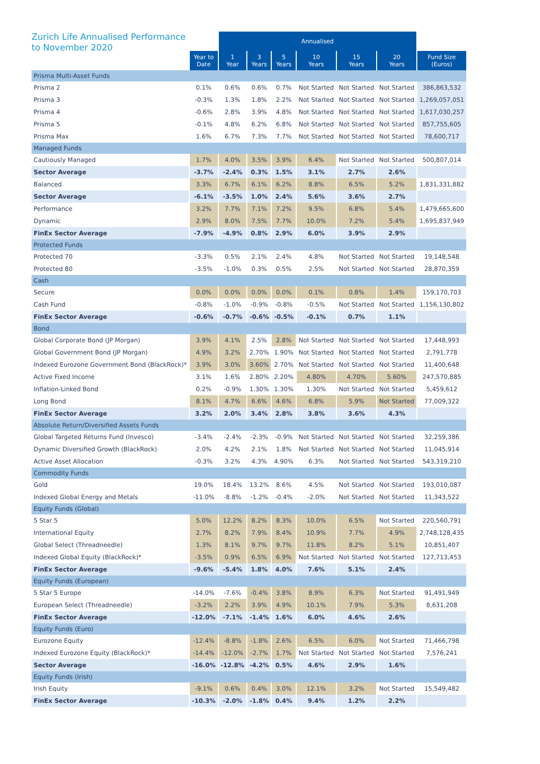Zurich Life Annualised Performance
to November 2020
| | | Annualised | | | | | | |
| --- | --- | --- | --- | --- | --- | --- | --- | --- |
| | Year to Date | 1 Year | 3 Years | 5 Years | 10 Years | 15 Years | 20 Years | Fund Size (Euros) |
| Prisma Multi-Asset Funds | | | | | | | | |
| Prisma 2 | 0.1% | 0.6% | 0.6% | 0.7% | Not Started | Not Started | Not Started | 386,863,532 |
| Prisma 3 | -0.3% | 1.3% | 1.8% | 2.2% | Not Started | Not Started | Not Started | 1,269,057,051 |
| Prisma 4 | -0.6% | 2.8% | 3.9% | 4.8% | Not Started | Not Started | Not Started | 1,617,030,257 |
| Prisma 5 | -0.1% | 4.8% | 6.2% | 6.8% | Not Started | Not Started | Not Started | 857,755,605 |
| Prisma Max | 1.6% | 6.7% | 7.3% | 7.7% | Not Started | Not Started | Not Started | 78,600,717 |
| Managed Funds | | | | | | | | |
| Cautiously Managed | 1.7% | 4.0% | 3.5% | 3.9% | 6.4% | Not Started | Not Started | 500,807,014 |
| Sector Average | -3.7% | -2.4% | 0.3% | 1.5% | 3.1% | 2.7% | 2.6% | |
| Balanced | 3.3% | 6.7% | 6.1% | 6.2% | 8.8% | 6.5% | 5.2% | 1,831,331,882 |
| Sector Average | -6.1% | -3.5% | 1.0% | 2.4% | 5.6% | 3.6% | 2.7% | |
| Performance | 3.2% | 7.7% | 7.1% | 7.2% | 9.5% | 6.8% | 5.4% | 1,479,665,600 |
| Dynamic | 2.9% | 8.0% | 7.5% | 7.7% | 10.0% | 7.2% | 5.4% | 1,695,837,949 |
| FinEx Sector Average | -7.9% | -4.9% | 0.8% | 2.9% | 6.0% | 3.9% | 2.9% | |
| Protected Funds | | | | | | | | |
| Protected 70 | -3.3% | 0.5% | 2.1% | 2.4% | 4.8% | Not Started | Not Started | 19,148,548 |
| Protected 80 | -3.5% | -1.0% | 0.3% | 0.5% | 2.5% | Not Started | Not Started | 28,870,359 |
| Cash | | | | | | | | |
| Secure | 0.0% | 0.0% | 0.0% | 0.0% | 0.1% | 0.8% | 1.4% | 159,170,703 |
| Cash Fund | -0.8% | -1.0% | -0.9% | -0.8% | -0.5% | Not Started | Not Started | 1,156,130,802 |
| FinEx Sector Average | -0.6% | -0.7% | -0.6% | -0.5% | -0.1% | 0.7% | 1.1% | |
| Bond | | | | | | | | |
| Global Corporate Bond (JP Morgan) | 3.9% | 4.1% | 2.5% | 2.8% | Not Started | Not Started | Not Started | 17,448,993 |
| Global Government Bond (JP Morgan) | 4.9% | 3.2% | 2.70% | 1.90% | Not Started | Not Started | Not Started | 2,791,778 |
| Indexed Eurozone Government Bond (BlackRock)* | 3.9% | 3.0% | 3.60% | 2.70% | Not Started | Not Started | Not Started | 11,400,648 |
| Active Fixed Income | 3.1% | 1.6% | 2.80% | 2.20% | 4.80% | 4.70% | 5.60% | 247,570,885 |
| Inflation-Linked Bond | 0.2% | -0.9% | 1.30% | 1.30% | 1.30% | Not Started | Not Started | 5,459,612 |
| Long Bond | 8.1% | 4.7% | 6.6% | 4.6% | 6.8% | 5.9% | Not Started | 77,009,322 |
| FinEx Sector Average | 3.2% | 2.0% | 3.4% | 2.8% | 3.8% | 3.6% | 4.3% | |
| Absolute Return/Diversified Assets Funds | | | | | | | | |
| Global Targeted Returns Fund (Invesco) | -3.4% | -2.4% | -2.3% | -0.9% | Not Started | Not Started | Not Started | 32,259,386 |
| Dynamic Diversified Growth (BlackRock) | 2.0% | 4.2% | 2.1% | 1.8% | Not Started | Not Started | Not Started | 11,045,914 |
| Active Asset Allocation | -0.3% | 3.2% | 4.3% | 4.90% | 6.3% | Not Started | Not Started | 543,319,210 |
| Commodity Funds | | | | | | | | |
| Gold | 19.0% | 18.4% | 13.2% | 8.6% | 4.5% | Not Started | Not Started | 193,010,087 |
| Indexed Global Energy and Metals | -11.0% | -8.8% | -1.2% | -0.4% | -2.0% | Not Started | Not Started | 11,343,522 |
| Equity Funds (Global) | | | | | | | | |
| 5 Star 5 | 5.0% | 12.2% | 8.2% | 8.3% | 10.0% | 6.5% | Not Started | 220,560,791 |
| International Equity | 2.7% | 8.2% | 7.9% | 8.4% | 10.9% | 7.7% | 4.9% | 2,748,128,435 |
| Global Select (Threadneedle) | 1.3% | 8.1% | 9.7% | 9.7% | 11.8% | 8.2% | 5.1% | 10,851,407 |
| Indexed Global Equity (BlackRock)* | -3.5% | 0.9% | 6.5% | 6.9% | Not Started | Not Started | Not Started | 127,713,453 |
| FinEx Sector Average | -9.6% | -5.4% | 1.8% | 4.0% | 7.6% | 5.1% | 2.4% | |
| Equity Funds (European) | | | | | | | | |
| 5 Star 5 Europe | -14.0% | -7.6% | -0.4% | 3.8% | 8.9% | 6.3% | Not Started | 91,491,949 |
| European Select (Threadneedle) | -3.2% | 2.2% | 3.9% | 4.9% | 10.1% | 7.9% | 5.3% | 8,631,208 |
| FinEx Sector Average | -12.0% | -7.1% | -1.4% | 1.6% | 6.0% | 4.6% | 2.6% | |
| Equity Funds (Euro) | | | | | | | | |
| Eurozone Equity | -12.4% | -8.8% | -1.8% | 2.6% | 6.5% | 6.0% | Not Started | 71,466,798 |
| Indexed Eurozone Equity (BlackRock)* | -14.4% | -12.0% | -2.7% | 1.7% | Not Started | Not Started | Not Started | 7,576,241 |
| Sector Average | -16.0% | -12.8% | -4.2% | 0.5% | 4.6% | 2.9% | 1.6% | |
| Equity Funds (Irish) | | | | | | | | |
| Irish Equity | -9.1% | 0.6% | 0.4% | 3.0% | 12.1% | 3.2% | Not Started | 15,549,482 |
| FinEx Sector Average | -10.3% | -2.0% | -1.8% | 0.4% | 9.4% | 1.2% | 2.2% | |